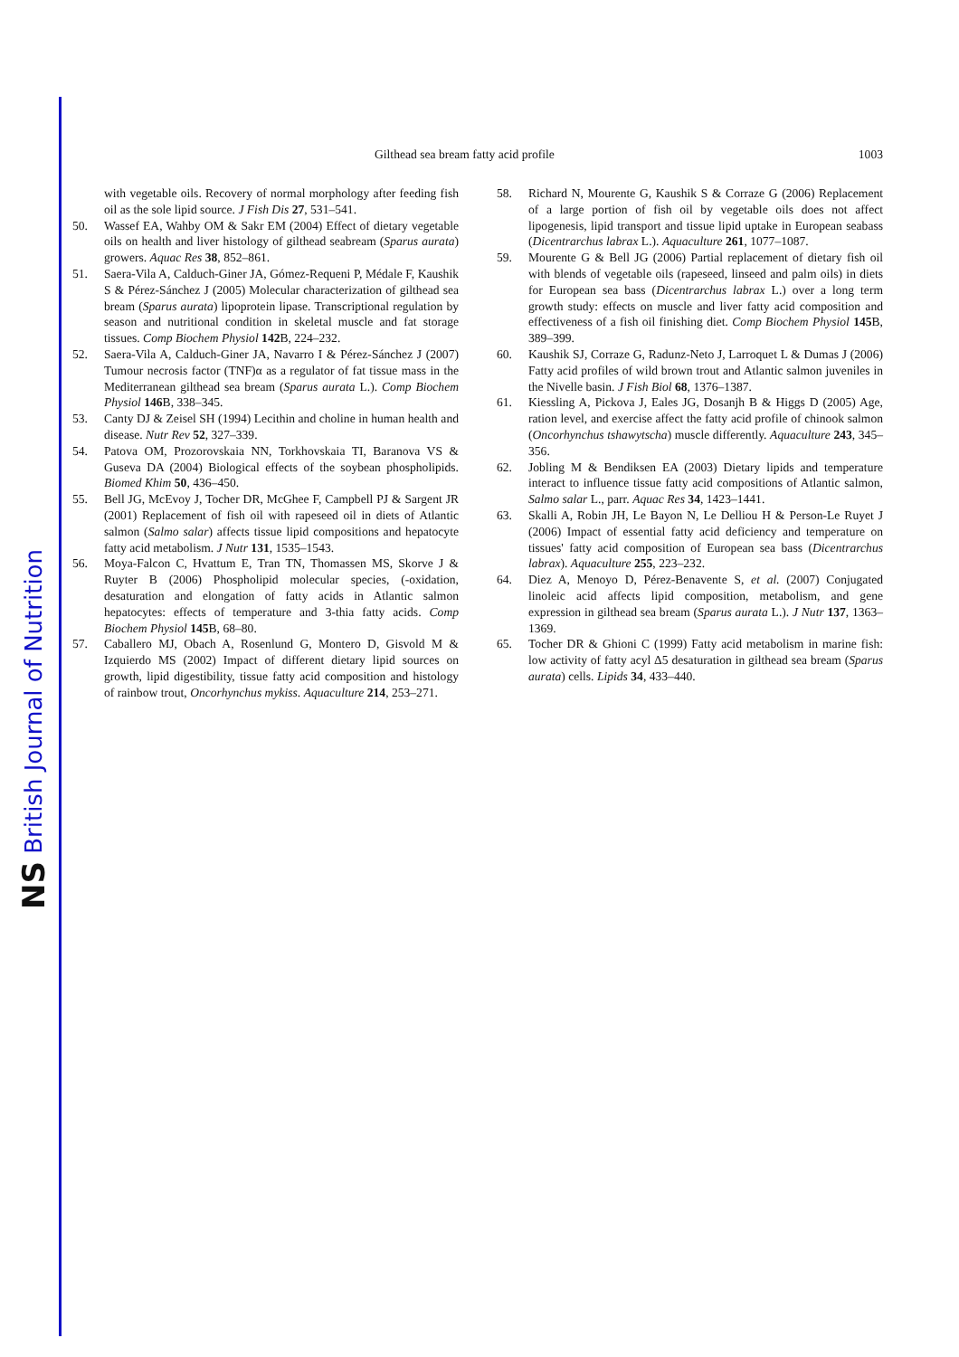NS British Journal of Nutrition
Gilthead sea bream fatty acid profile 1003
with vegetable oils. Recovery of normal morphology after feeding fish oil as the sole lipid source. J Fish Dis 27, 531–541.
50. Wassef EA, Wahby OM & Sakr EM (2004) Effect of dietary vegetable oils on health and liver histology of gilthead seabream (Sparus aurata) growers. Aquac Res 38, 852–861.
51. Saera-Vila A, Calduch-Giner JA, Gómez-Requeni P, Médale F, Kaushik S & Pérez-Sánchez J (2005) Molecular characterization of gilthead sea bream (Sparus aurata) lipoprotein lipase. Transcriptional regulation by season and nutritional condition in skeletal muscle and fat storage tissues. Comp Biochem Physiol 142 B, 224–232.
52. Saera-Vila A, Calduch-Giner JA, Navarro I & Pérez-Sánchez J (2007) Tumour necrosis factor (TNF)α as a regulator of fat tissue mass in the Mediterranean gilthead sea bream (Sparus aurata L.). Comp Biochem Physiol 146 B, 338–345.
53. Canty DJ & Zeisel SH (1994) Lecithin and choline in human health and disease. Nutr Rev 52, 327–339.
54. Patova OM, Prozorovskaia NN, Torkhovskaia TI, Baranova VS & Guseva DA (2004) Biological effects of the soybean phospholipids. Biomed Khim 50, 436–450.
55. Bell JG, McEvoy J, Tocher DR, McGhee F, Campbell PJ & Sargent JR (2001) Replacement of fish oil with rapeseed oil in diets of Atlantic salmon (Salmo salar) affects tissue lipid compositions and hepatocyte fatty acid metabolism. J Nutr 131, 1535–1543.
56. Moya-Falcon C, Hvattum E, Tran TN, Thomassen MS, Skorve J & Ruyter B (2006) Phospholipid molecular species, (-oxidation, desaturation and elongation of fatty acids in Atlantic salmon hepatocytes: effects of temperature and 3-thia fatty acids. Comp Biochem Physiol 145 B, 68–80.
57. Caballero MJ, Obach A, Rosenlund G, Montero D, Gisvold M & Izquierdo MS (2002) Impact of different dietary lipid sources on growth, lipid digestibility, tissue fatty acid composition and histology of rainbow trout, Oncorhynchus mykiss. Aquaculture 214, 253–271.
58. Richard N, Mourente G, Kaushik S & Corraze G (2006) Replacement of a large portion of fish oil by vegetable oils does not affect lipogenesis, lipid transport and tissue lipid uptake in European seabass (Dicentrarchus labrax L.). Aquaculture 261, 1077–1087.
59. Mourente G & Bell JG (2006) Partial replacement of dietary fish oil with blends of vegetable oils (rapeseed, linseed and palm oils) in diets for European sea bass (Dicentrarchus labrax L.) over a long term growth study: effects on muscle and liver fatty acid composition and effectiveness of a fish oil finishing diet. Comp Biochem Physiol 145 B, 389–399.
60. Kaushik SJ, Corraze G, Radunz-Neto J, Larroquet L & Dumas J (2006) Fatty acid profiles of wild brown trout and Atlantic salmon juveniles in the Nivelle basin. J Fish Biol 68, 1376–1387.
61. Kiessling A, Pickova J, Eales JG, Dosanjh B & Higgs D (2005) Age, ration level, and exercise affect the fatty acid profile of chinook salmon (Oncorhynchus tshawytscha) muscle differently. Aquaculture 243, 345–356.
62. Jobling M & Bendiksen EA (2003) Dietary lipids and temperature interact to influence tissue fatty acid compositions of Atlantic salmon, Salmo salar L., parr. Aquac Res 34, 1423–1441.
63. Skalli A, Robin JH, Le Bayon N, Le Delliou H & Person-Le Ruyet J (2006) Impact of essential fatty acid deficiency and temperature on tissues' fatty acid composition of European sea bass (Dicentrarchus labrax). Aquaculture 255, 223–232.
64. Diez A, Menoyo D, Pérez-Benavente S, et al. (2007) Conjugated linoleic acid affects lipid composition, metabolism, and gene expression in gilthead sea bream (Sparus aurata L.). J Nutr 137, 1363–1369.
65. Tocher DR & Ghioni C (1999) Fatty acid metabolism in marine fish: low activity of fatty acyl Δ5 desaturation in gilthead sea bream (Sparus aurata) cells. Lipids 34, 433–440.